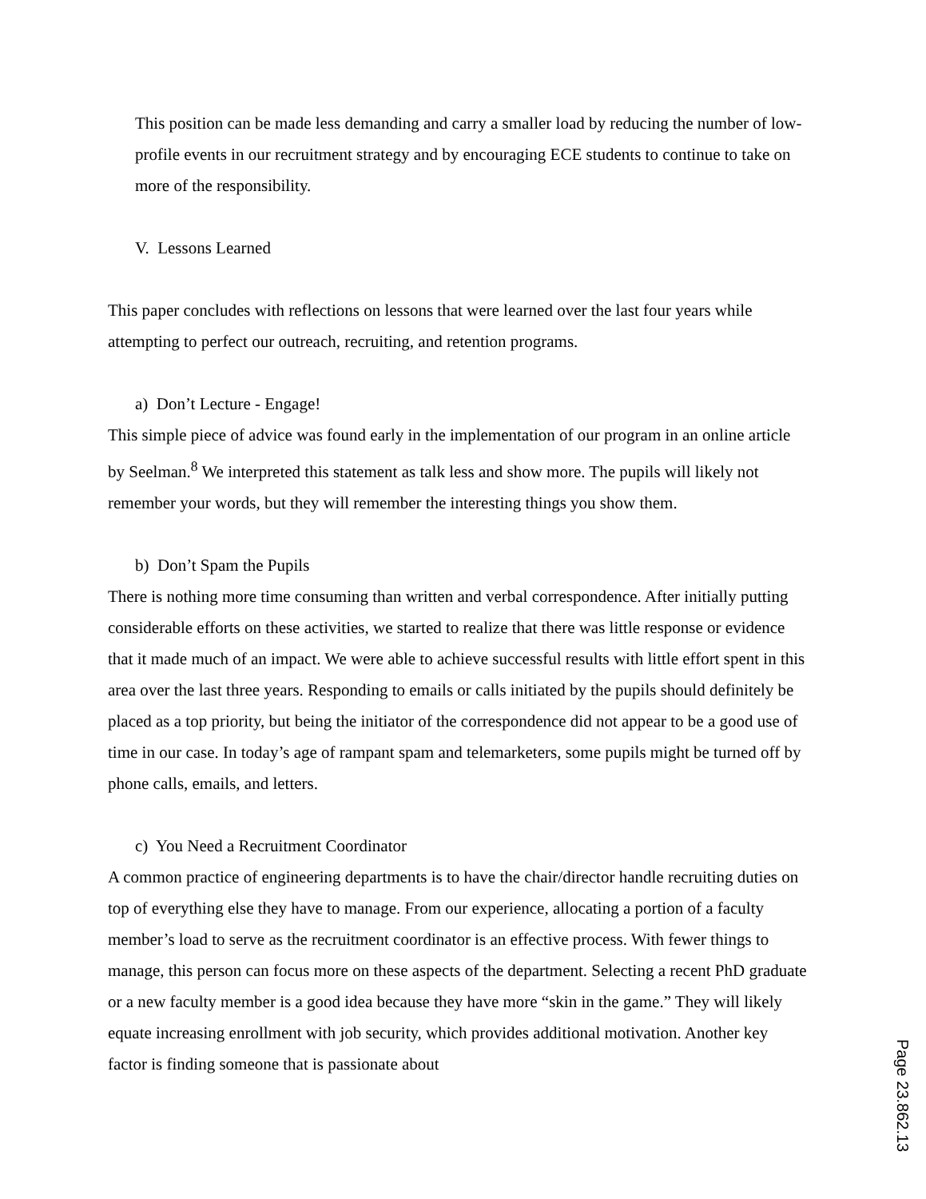This position can be made less demanding and carry a smaller load by reducing the number of low-profile events in our recruitment strategy and by encouraging ECE students to continue to take on more of the responsibility.
V. Lessons Learned
This paper concludes with reflections on lessons that were learned over the last four years while attempting to perfect our outreach, recruiting, and retention programs.
a) Don’t Lecture - Engage!
This simple piece of advice was found early in the implementation of our program in an online article by Seelman.<sup>8</sup> We interpreted this statement as talk less and show more. The pupils will likely not remember your words, but they will remember the interesting things you show them.
b) Don’t Spam the Pupils
There is nothing more time consuming than written and verbal correspondence. After initially putting considerable efforts on these activities, we started to realize that there was little response or evidence that it made much of an impact. We were able to achieve successful results with little effort spent in this area over the last three years. Responding to emails or calls initiated by the pupils should definitely be placed as a top priority, but being the initiator of the correspondence did not appear to be a good use of time in our case. In today’s age of rampant spam and telemarketers, some pupils might be turned off by phone calls, emails, and letters.
c) You Need a Recruitment Coordinator
A common practice of engineering departments is to have the chair/director handle recruiting duties on top of everything else they have to manage. From our experience, allocating a portion of a faculty member’s load to serve as the recruitment coordinator is an effective process. With fewer things to manage, this person can focus more on these aspects of the department. Selecting a recent PhD graduate or a new faculty member is a good idea because they have more “skin in the game.” They will likely equate increasing enrollment with job security, which provides additional motivation. Another key factor is finding someone that is passionate about
Page 23.862.13